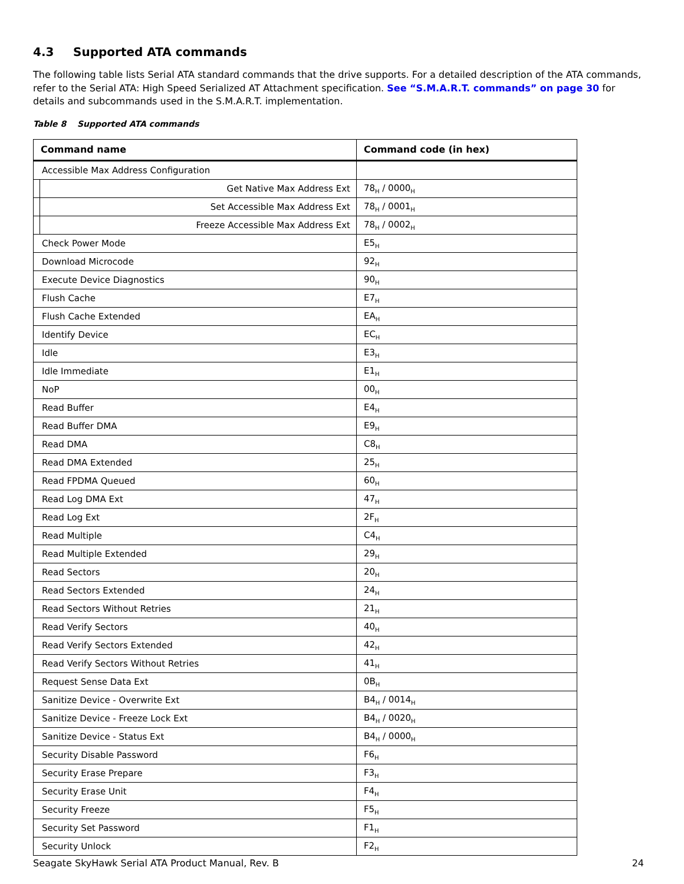4.3 Supported ATA commands
The following table lists Serial ATA standard commands that the drive supports. For a detailed description of the ATA commands, refer to the Serial ATA: High Speed Serialized AT Attachment specification. See “S.M.A.R.T. commands” on page 30 for details and subcommands used in the S.M.A.R.T. implementation.
Table 8 Supported ATA commands
| Command name | | Command code (in hex) |
| --- | --- | --- |
| Accessible Max Address Configuration | | |
| | Get Native Max Address Ext | 78<sub>H</sub> / 0000<sub>H</sub> |
| | Set Accessible Max Address Ext | 78<sub>H</sub> / 0001<sub>H</sub> |
| | Freeze Accessible Max Address Ext | 78<sub>H</sub> / 0002<sub>H</sub> |
| Check Power Mode | | E5<sub>H</sub> |
| Download Microcode | | 92<sub>H</sub> |
| Execute Device Diagnostics | | 90<sub>H</sub> |
| Flush Cache | | E7<sub>H</sub> |
| Flush Cache Extended | | EA<sub>H</sub> |
| Identify Device | | EC<sub>H</sub> |
| Idle | | E3<sub>H</sub> |
| Idle Immediate | | E1<sub>H</sub> |
| NoP | | 00<sub>H</sub> |
| Read Buffer | | E4<sub>H</sub> |
| Read Buffer DMA | | E9<sub>H</sub> |
| Read DMA | | C8<sub>H</sub> |
| Read DMA Extended | | 25<sub>H</sub> |
| Read FPDMA Queued | | 60<sub>H</sub> |
| Read Log DMA Ext | | 47<sub>H</sub> |
| Read Log Ext | | 2F<sub>H</sub> |
| Read Multiple | | C4<sub>H</sub> |
| Read Multiple Extended | | 29<sub>H</sub> |
| Read Sectors | | 20<sub>H</sub> |
| Read Sectors Extended | | 24<sub>H</sub> |
| Read Sectors Without Retries | | 21<sub>H</sub> |
| Read Verify Sectors | | 40<sub>H</sub> |
| Read Verify Sectors Extended | | 42<sub>H</sub> |
| Read Verify Sectors Without Retries | | 41<sub>H</sub> |
| Request Sense Data Ext | | 0B<sub>H</sub> |
| Sanitize Device - Overwrite Ext | | B4<sub>H</sub> / 0014<sub>H</sub> |
| Sanitize Device - Freeze Lock Ext | | B4<sub>H</sub> / 0020<sub>H</sub> |
| Sanitize Device - Status Ext | | B4<sub>H</sub> / 0000<sub>H</sub> |
| Security Disable Password | | F6<sub>H</sub> |
| Security Erase Prepare | | F3<sub>H</sub> |
| Security Erase Unit | | F4<sub>H</sub> |
| Security Freeze | | F5<sub>H</sub> |
| Security Set Password | | F1<sub>H</sub> |
| Security Unlock | | F2<sub>H</sub> |
Seagate SkyHawk Serial ATA Product Manual, Rev. B 24